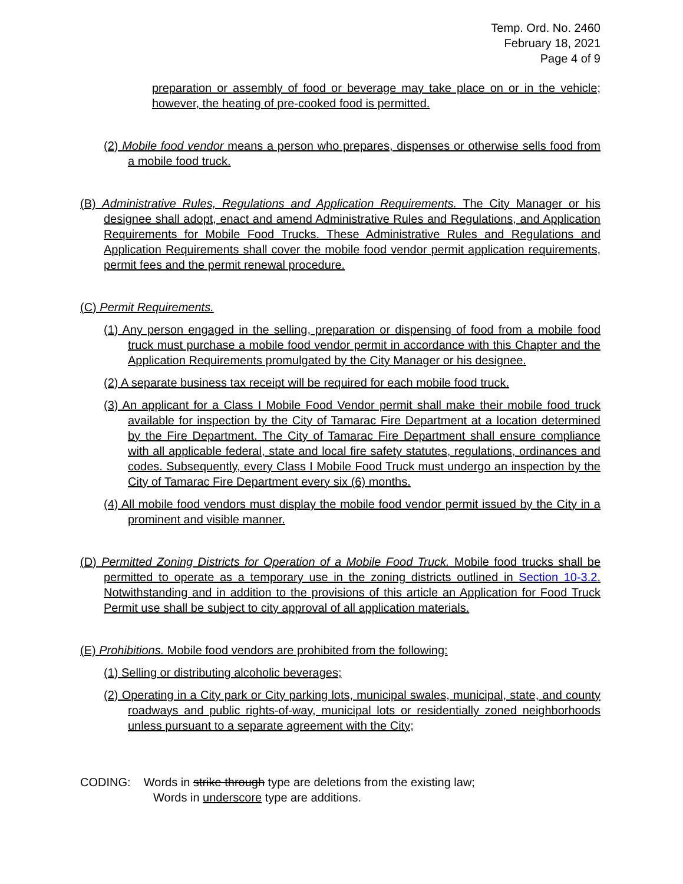Temp. Ord. No. 2460
February 18, 2021
Page 4 of 9
preparation or assembly of food or beverage may take place on or in the vehicle; however, the heating of pre-cooked food is permitted.
(2) Mobile food vendor means a person who prepares, dispenses or otherwise sells food from a mobile food truck.
(B) Administrative Rules, Regulations and Application Requirements. The City Manager or his designee shall adopt, enact and amend Administrative Rules and Regulations, and Application Requirements for Mobile Food Trucks. These Administrative Rules and Regulations and Application Requirements shall cover the mobile food vendor permit application requirements, permit fees and the permit renewal procedure.
(C) Permit Requirements.
(1) Any person engaged in the selling, preparation or dispensing of food from a mobile food truck must purchase a mobile food vendor permit in accordance with this Chapter and the Application Requirements promulgated by the City Manager or his designee.
(2) A separate business tax receipt will be required for each mobile food truck.
(3) An applicant for a Class I Mobile Food Vendor permit shall make their mobile food truck available for inspection by the City of Tamarac Fire Department at a location determined by the Fire Department. The City of Tamarac Fire Department shall ensure compliance with all applicable federal, state and local fire safety statutes, regulations, ordinances and codes. Subsequently, every Class I Mobile Food Truck must undergo an inspection by the City of Tamarac Fire Department every six (6) months.
(4) All mobile food vendors must display the mobile food vendor permit issued by the City in a prominent and visible manner.
(D) Permitted Zoning Districts for Operation of a Mobile Food Truck. Mobile food trucks shall be permitted to operate as a temporary use in the zoning districts outlined in Section 10-3.2. Notwithstanding and in addition to the provisions of this article an Application for Food Truck Permit use shall be subject to city approval of all application materials.
(E) Prohibitions. Mobile food vendors are prohibited from the following:
(1) Selling or distributing alcoholic beverages;
(2) Operating in a City park or City parking lots, municipal swales, municipal, state, and county roadways and public rights-of-way, municipal lots or residentially zoned neighborhoods unless pursuant to a separate agreement with the City;
CODING: Words in strike through type are deletions from the existing law;
Words in underscore type are additions.